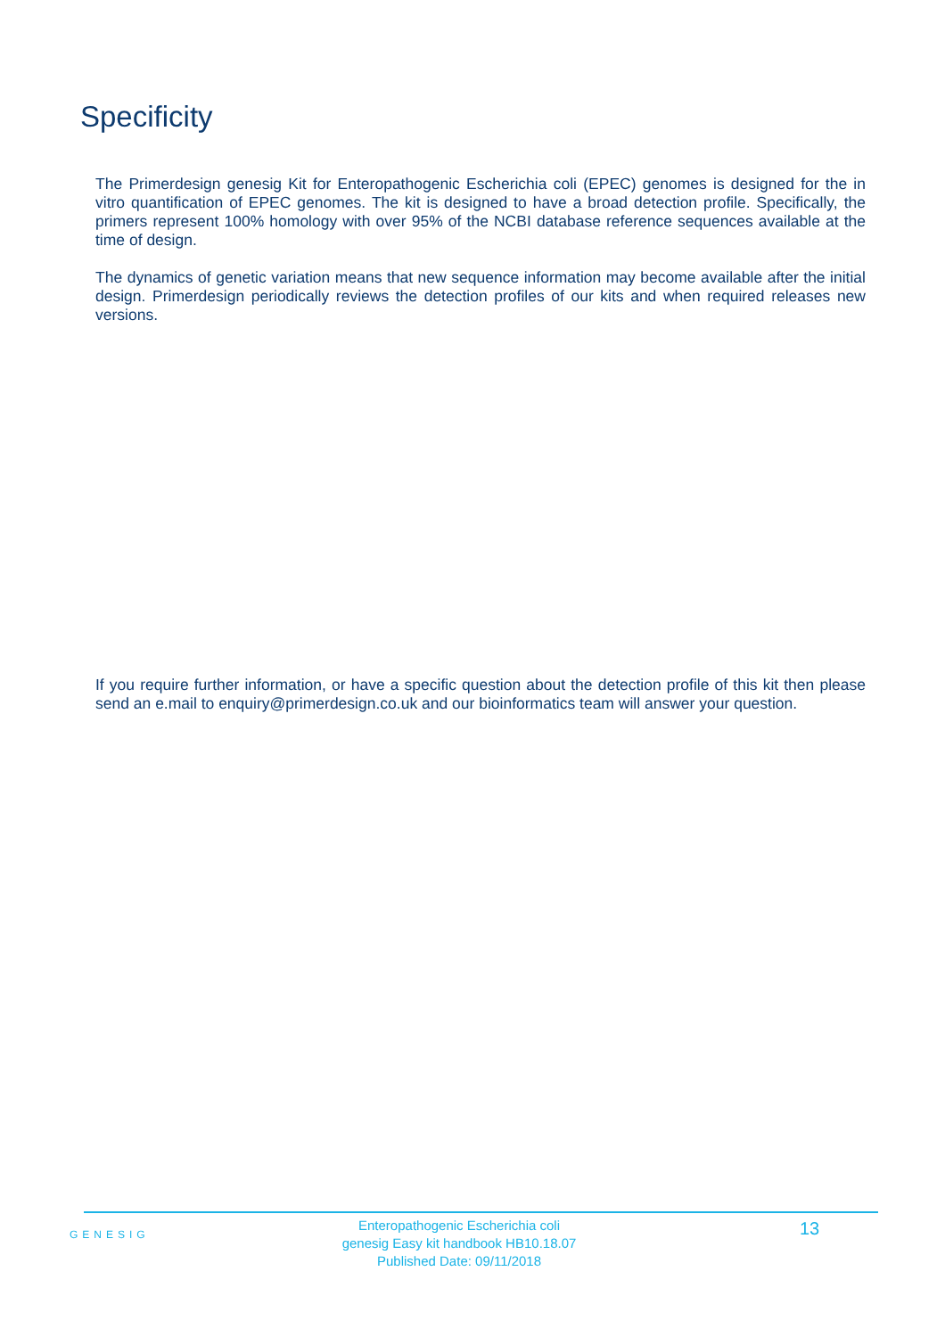Specificity
The Primerdesign genesig Kit for Enteropathogenic Escherichia coli (EPEC) genomes is designed for the in vitro quantification of EPEC genomes. The kit is designed to have a broad detection profile. Specifically, the primers represent 100% homology with over 95% of the NCBI database reference sequences available at the time of design.
The dynamics of genetic variation means that new sequence information may become available after the initial design. Primerdesign periodically reviews the detection profiles of our kits and when required releases new versions.
If you require further information, or have a specific question about the detection profile of this kit then please send an e.mail to enquiry@primerdesign.co.uk and our bioinformatics team will answer your question.
GENESIG
Enteropathogenic Escherichia coli
genesig Easy kit handbook HB10.18.07
Published Date: 09/11/2018
13